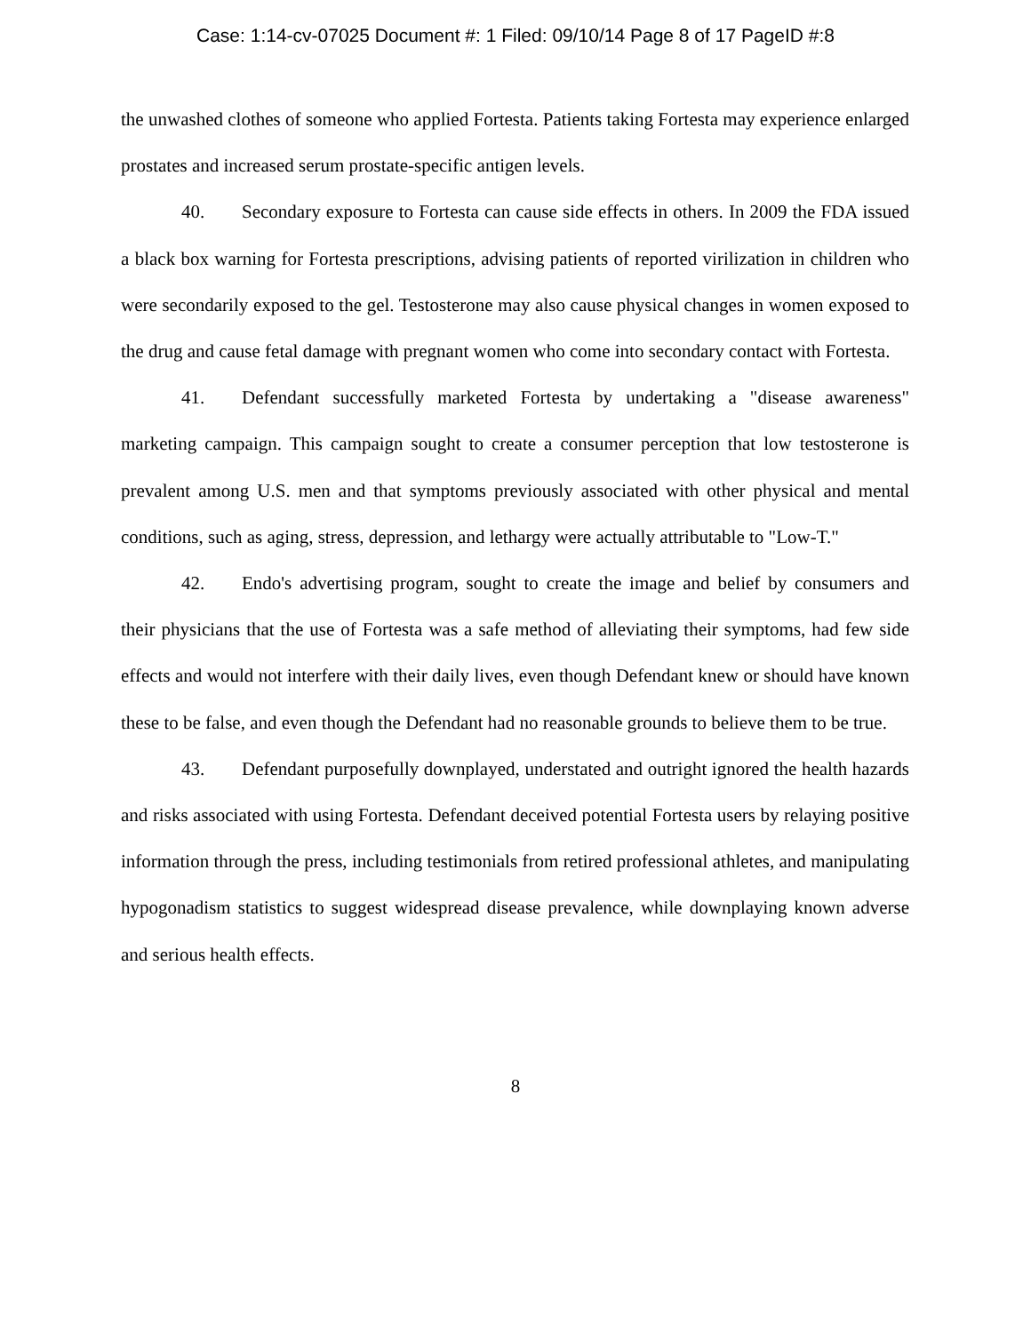Case: 1:14-cv-07025 Document #: 1 Filed: 09/10/14 Page 8 of 17 PageID #:8
the unwashed clothes of someone who applied Fortesta. Patients taking Fortesta may experience enlarged prostates and increased serum prostate-specific antigen levels.
40. Secondary exposure to Fortesta can cause side effects in others. In 2009 the FDA issued a black box warning for Fortesta prescriptions, advising patients of reported virilization in children who were secondarily exposed to the gel. Testosterone may also cause physical changes in women exposed to the drug and cause fetal damage with pregnant women who come into secondary contact with Fortesta.
41. Defendant successfully marketed Fortesta by undertaking a "disease awareness" marketing campaign. This campaign sought to create a consumer perception that low testosterone is prevalent among U.S. men and that symptoms previously associated with other physical and mental conditions, such as aging, stress, depression, and lethargy were actually attributable to "Low-T."
42. Endo's advertising program, sought to create the image and belief by consumers and their physicians that the use of Fortesta was a safe method of alleviating their symptoms, had few side effects and would not interfere with their daily lives, even though Defendant knew or should have known these to be false, and even though the Defendant had no reasonable grounds to believe them to be true.
43. Defendant purposefully downplayed, understated and outright ignored the health hazards and risks associated with using Fortesta. Defendant deceived potential Fortesta users by relaying positive information through the press, including testimonials from retired professional athletes, and manipulating hypogonadism statistics to suggest widespread disease prevalence, while downplaying known adverse and serious health effects.
8